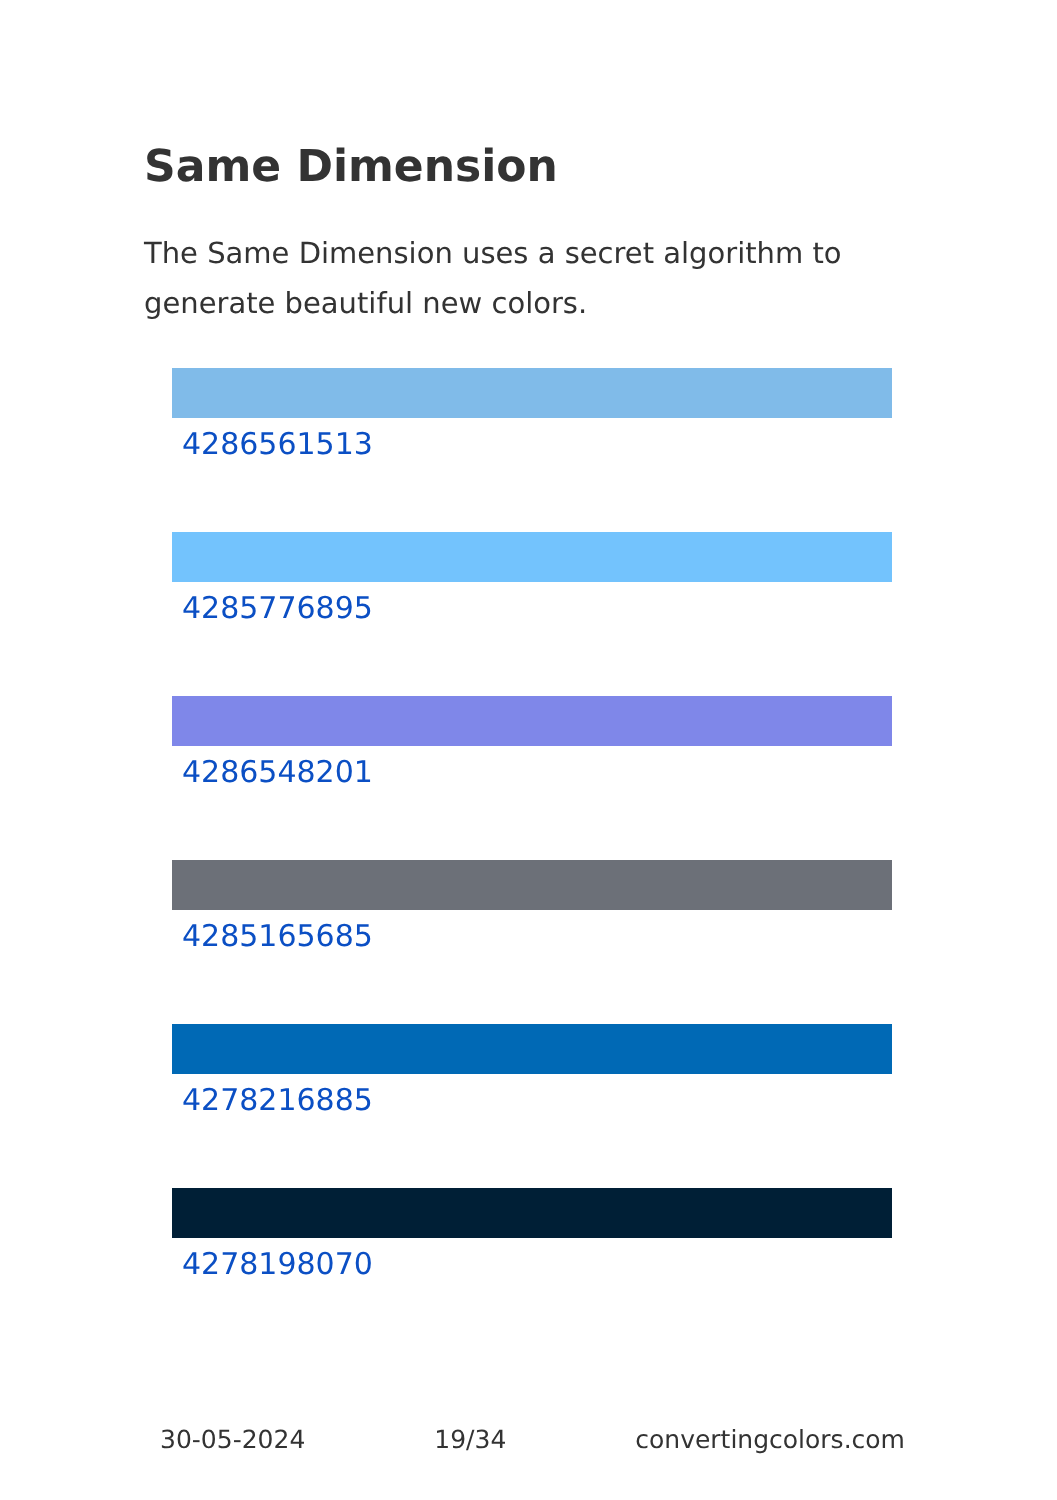Same Dimension
The Same Dimension uses a secret algorithm to generate beautiful new colors.
4286561513
4285776895
4286548201
4285165685
4278216885
4278198070
30-05-2024 19/34 convertingcolors.com